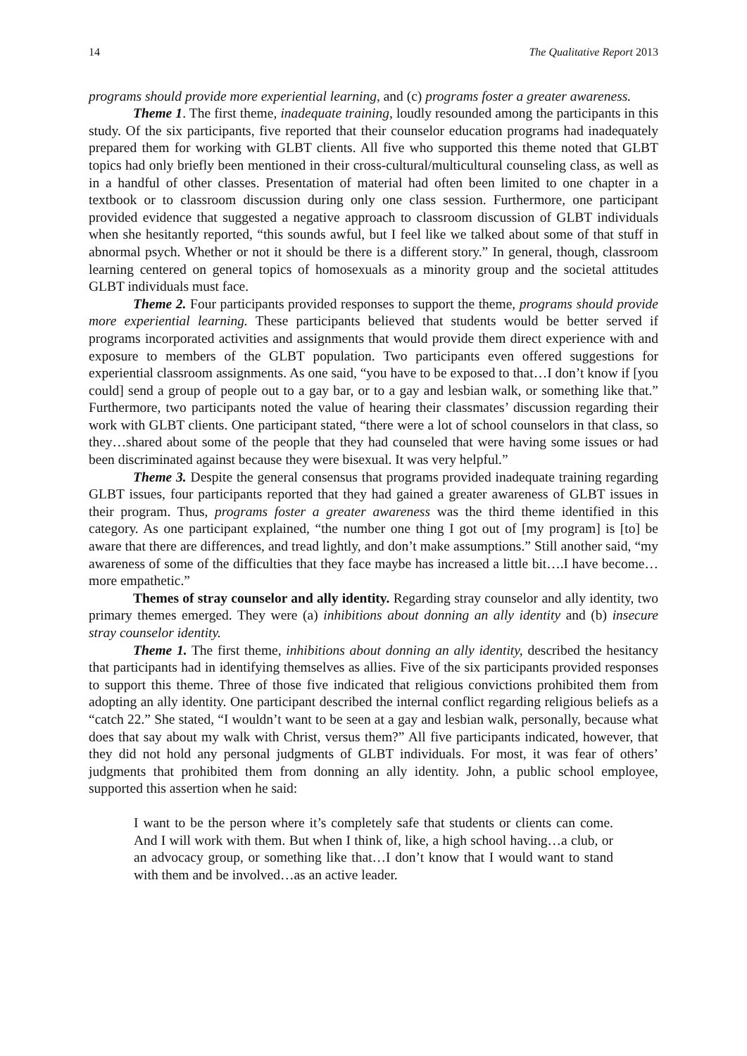14 The Qualitative Report 2013
programs should provide more experiential learning, and (c) programs foster a greater awareness.
Theme 1. The first theme, inadequate training, loudly resounded among the participants in this study. Of the six participants, five reported that their counselor education programs had inadequately prepared them for working with GLBT clients. All five who supported this theme noted that GLBT topics had only briefly been mentioned in their cross-cultural/multicultural counseling class, as well as in a handful of other classes. Presentation of material had often been limited to one chapter in a textbook or to classroom discussion during only one class session. Furthermore, one participant provided evidence that suggested a negative approach to classroom discussion of GLBT individuals when she hesitantly reported, “this sounds awful, but I feel like we talked about some of that stuff in abnormal psych. Whether or not it should be there is a different story.” In general, though, classroom learning centered on general topics of homosexuals as a minority group and the societal attitudes GLBT individuals must face.
Theme 2. Four participants provided responses to support the theme, programs should provide more experiential learning. These participants believed that students would be better served if programs incorporated activities and assignments that would provide them direct experience with and exposure to members of the GLBT population. Two participants even offered suggestions for experiential classroom assignments. As one said, “you have to be exposed to that…I don’t know if [you could] send a group of people out to a gay bar, or to a gay and lesbian walk, or something like that.” Furthermore, two participants noted the value of hearing their classmates’ discussion regarding their work with GLBT clients. One participant stated, “there were a lot of school counselors in that class, so they…shared about some of the people that they had counseled that were having some issues or had been discriminated against because they were bisexual. It was very helpful.”
Theme 3. Despite the general consensus that programs provided inadequate training regarding GLBT issues, four participants reported that they had gained a greater awareness of GLBT issues in their program. Thus, programs foster a greater awareness was the third theme identified in this category. As one participant explained, “the number one thing I got out of [my program] is [to] be aware that there are differences, and tread lightly, and don’t make assumptions.” Still another said, “my awareness of some of the difficulties that they face maybe has increased a little bit….I have become…more empathetic.”
Themes of stray counselor and ally identity. Regarding stray counselor and ally identity, two primary themes emerged. They were (a) inhibitions about donning an ally identity and (b) insecure stray counselor identity.
Theme 1. The first theme, inhibitions about donning an ally identity, described the hesitancy that participants had in identifying themselves as allies. Five of the six participants provided responses to support this theme. Three of those five indicated that religious convictions prohibited them from adopting an ally identity. One participant described the internal conflict regarding religious beliefs as a “catch 22.” She stated, “I wouldn’t want to be seen at a gay and lesbian walk, personally, because what does that say about my walk with Christ, versus them?” All five participants indicated, however, that they did not hold any personal judgments of GLBT individuals. For most, it was fear of others’ judgments that prohibited them from donning an ally identity. John, a public school employee, supported this assertion when he said:
I want to be the person where it’s completely safe that students or clients can come. And I will work with them. But when I think of, like, a high school having…a club, or an advocacy group, or something like that…I don’t know that I would want to stand with them and be involved…as an active leader.